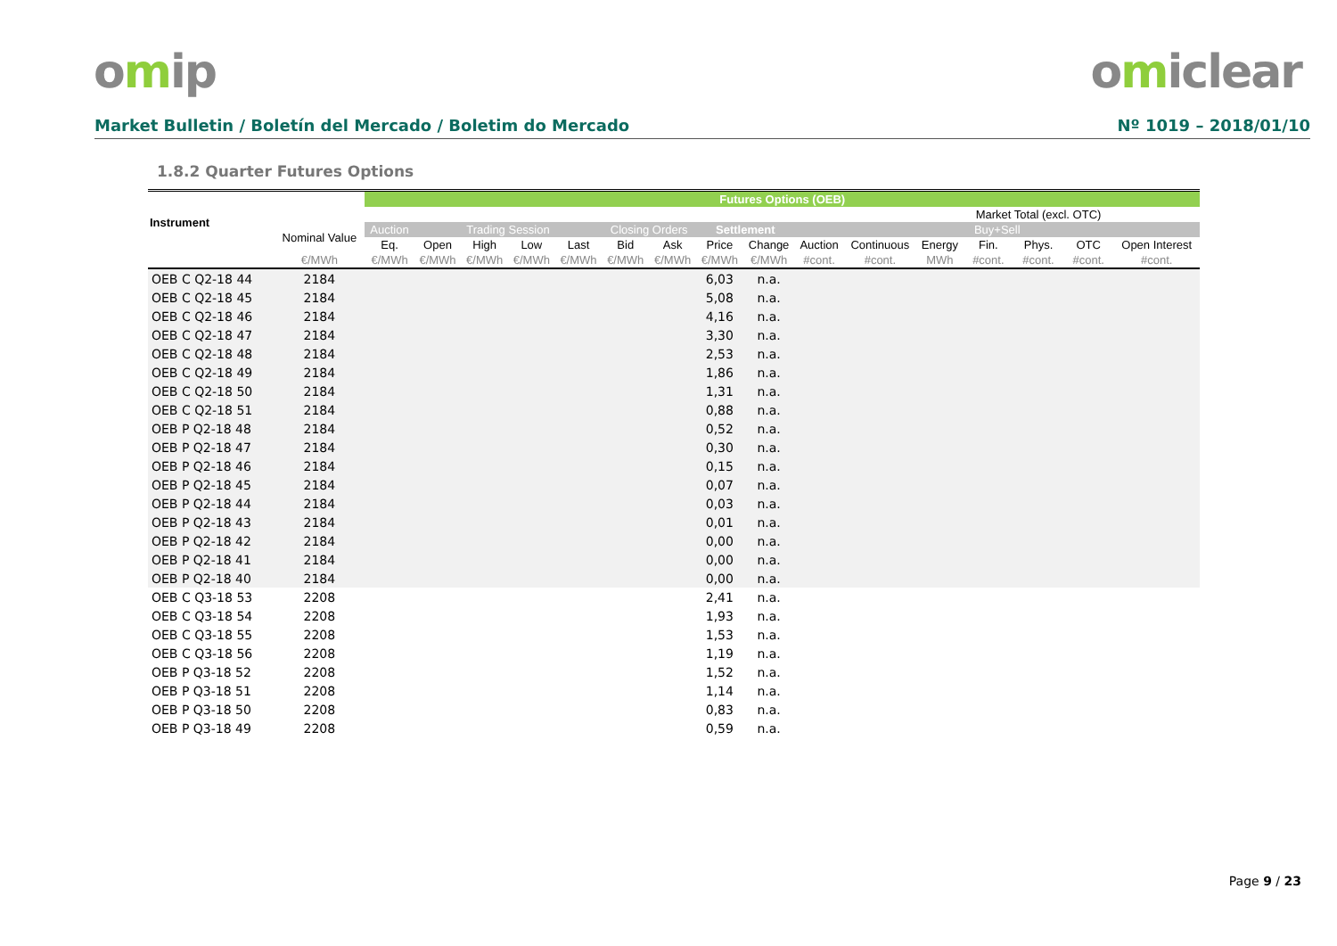omip omiclear
Market Bulletin / Boletín del Mercado / Boletim do Mercado
Nº 1019 – 2018/01/10
1.8.2 Quarter Futures Options
| Instrument | | Futures Options (OEB) | | | | | | | | | | | | | | | |
| --- | --- | --- | --- | --- | --- | --- | --- | --- | --- | --- | --- | --- | --- | --- | --- | --- | --- |
| | | | | | | | | | | | | | | Market Total (excl. OTC) | | | |
| | Nominal Value | Auction | Trading Session | | | | Closing Orders | | Settlement | | Buy+Sell | | | | | | |
| | | Eq. | Open | High | Low | Last | Bid | Ask | Price | Change | Auction | Continuous | Energy | Fin. | Phys. | OTC | Open Interest |
| | €/MWh | €/MWh | €/MWh | €/MWh | €/MWh | €/MWh | €/MWh | €/MWh | €/MWh | €/MWh | #cont. | #cont. | MWh | #cont. | #cont. | #cont. | #cont. |
| OEB C Q2-18 44 | 2184 | | | | | | | | 6,03 | n.a. | | | | | | | |
| OEB C Q2-18 45 | 2184 | | | | | | | | 5,08 | n.a. | | | | | | | |
| OEB C Q2-18 46 | 2184 | | | | | | | | 4,16 | n.a. | | | | | | | |
| OEB C Q2-18 47 | 2184 | | | | | | | | 3,30 | n.a. | | | | | | | |
| OEB C Q2-18 48 | 2184 | | | | | | | | 2,53 | n.a. | | | | | | | |
| OEB C Q2-18 49 | 2184 | | | | | | | | 1,86 | n.a. | | | | | | | |
| OEB C Q2-18 50 | 2184 | | | | | | | | 1,31 | n.a. | | | | | | | |
| OEB C Q2-18 51 | 2184 | | | | | | | | 0,88 | n.a. | | | | | | | |
| OEB P Q2-18 48 | 2184 | | | | | | | | 0,52 | n.a. | | | | | | | |
| OEB P Q2-18 47 | 2184 | | | | | | | | 0,30 | n.a. | | | | | | | |
| OEB P Q2-18 46 | 2184 | | | | | | | | 0,15 | n.a. | | | | | | | |
| OEB P Q2-18 45 | 2184 | | | | | | | | 0,07 | n.a. | | | | | | | |
| OEB P Q2-18 44 | 2184 | | | | | | | | 0,03 | n.a. | | | | | | | |
| OEB P Q2-18 43 | 2184 | | | | | | | | 0,01 | n.a. | | | | | | | |
| OEB P Q2-18 42 | 2184 | | | | | | | | 0,00 | n.a. | | | | | | | |
| OEB P Q2-18 41 | 2184 | | | | | | | | 0,00 | n.a. | | | | | | | |
| OEB P Q2-18 40 | 2184 | | | | | | | | 0,00 | n.a. | | | | | | | |
| OEB C Q3-18 53 | 2208 | | | | | | | | 2,41 | n.a. | | | | | | | |
| OEB C Q3-18 54 | 2208 | | | | | | | | 1,93 | n.a. | | | | | | | |
| OEB C Q3-18 55 | 2208 | | | | | | | | 1,53 | n.a. | | | | | | | |
| OEB C Q3-18 56 | 2208 | | | | | | | | 1,19 | n.a. | | | | | | | |
| OEB P Q3-18 52 | 2208 | | | | | | | | 1,52 | n.a. | | | | | | | |
| OEB P Q3-18 51 | 2208 | | | | | | | | 1,14 | n.a. | | | | | | | |
| OEB P Q3-18 50 | 2208 | | | | | | | | 0,83 | n.a. | | | | | | | |
| OEB P Q3-18 49 | 2208 | | | | | | | | 0,59 | n.a. | | | | | | | |
Page 9 / 23